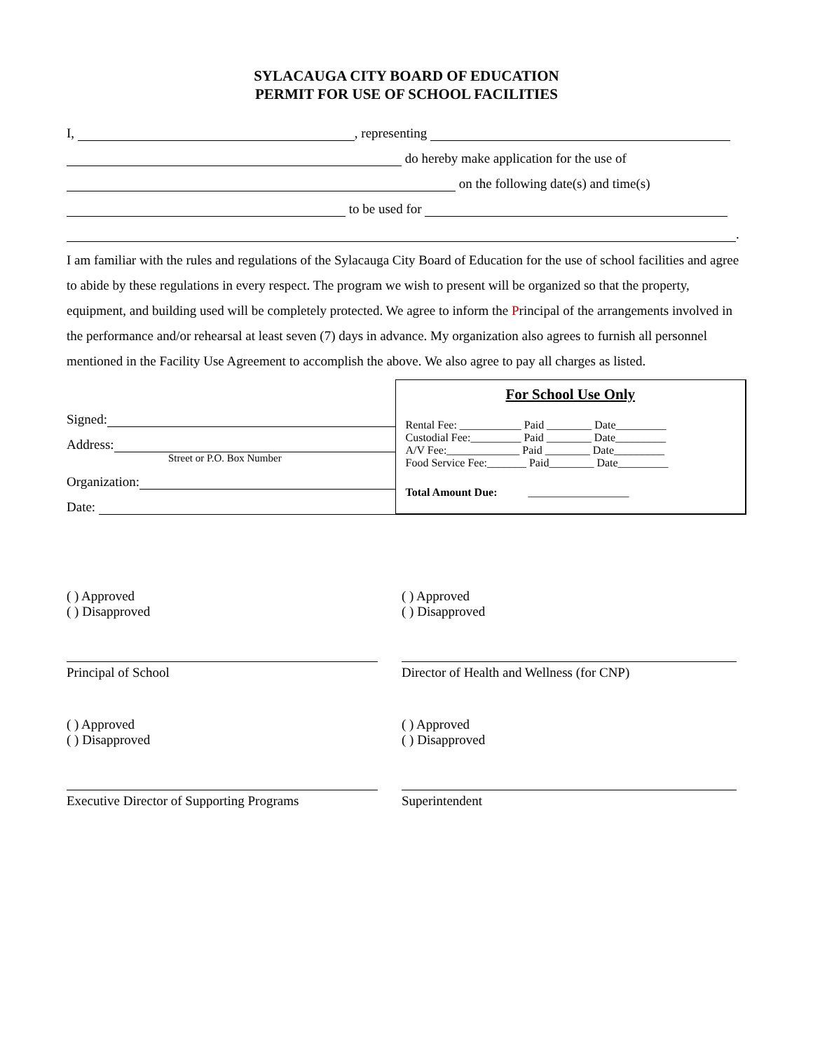SYLACAUGA CITY BOARD OF EDUCATION
PERMIT FOR USE OF SCHOOL FACILITIES
I, , representing
do hereby make application for the use of
on the following date(s) and time(s)
to be used for
.
I am familiar with the rules and regulations of the Sylacauga City Board of Education for the use of school facilities and agree to abide by these regulations in every respect. The program we wish to present will be organized so that the property, equipment, and building used will be completely protected. We agree to inform the Principal of the arrangements involved in the performance and/or rehearsal at least seven (7) days in advance. My organization also agrees to furnish all personnel mentioned in the Facility Use Agreement to accomplish the above. We also agree to pay all charges as listed.
Signed:
Address:
Street or P.O. Box Number
Organization:
Date:
For School Use Only
Rental Fee: ___________ Paid ________ Date_________
Custodial Fee:_________ Paid ________ Date_________
A/V Fee:_____________ Paid ________ Date_________
Food Service Fee:_______ Paid________ Date_________
Total Amount Due: __________________
( ) Approved
( ) Disapproved
Principal of School
( ) Approved
( ) Disapproved
Director of Health and Wellness (for CNP)
( ) Approved
( ) Disapproved
Executive Director of Supporting Programs
( ) Approved
( ) Disapproved
Superintendent